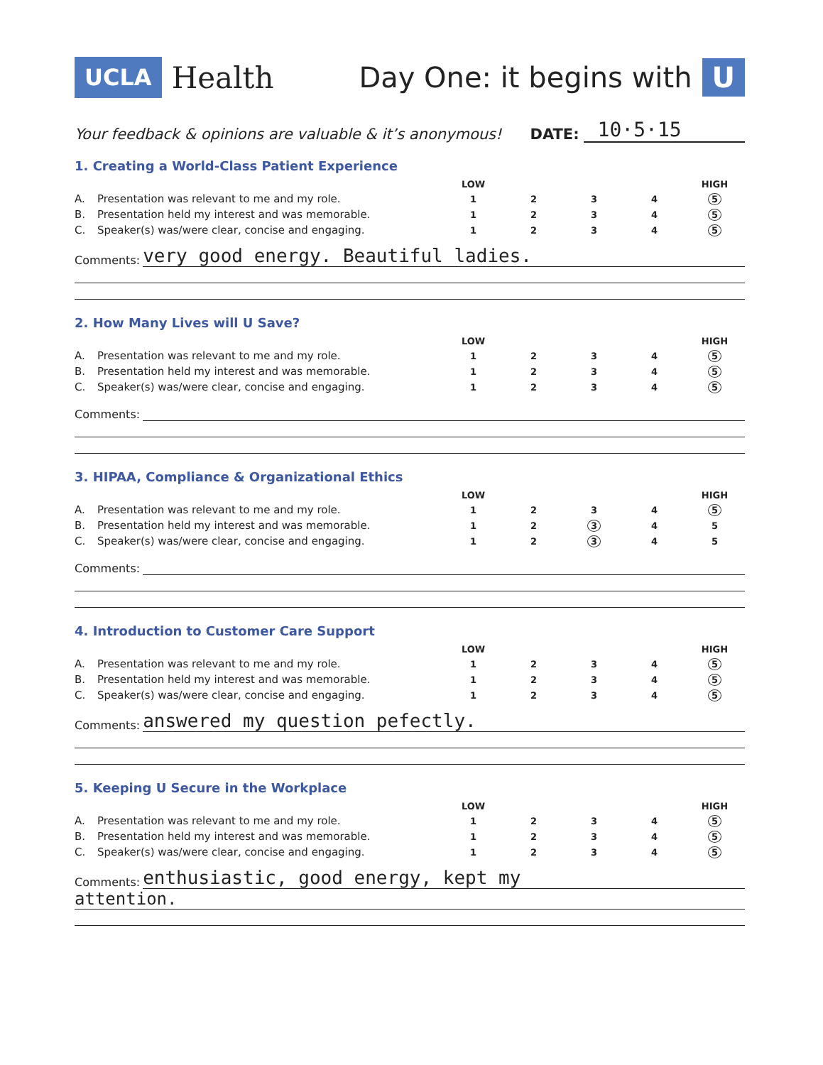UCLA Health Day One: it begins with U
Your feedback & opinions are valuable & it’s anonymous! DATE: 10·5·15
1. Creating a World-Class Patient Experience
| | | LOW | | | | HIGH |
| A. | Presentation was relevant to me and my role. | 1 | 2 | 3 | 4 | 5 |
| B. | Presentation held my interest and was memorable. | 1 | 2 | 3 | 4 | 5 |
| C. | Speaker(s) was/were clear, concise and engaging. | 1 | 2 | 3 | 4 | 5 |
Comments: very good energy. Beautiful ladies.
2. How Many Lives will U Save?
| | | LOW | | | | HIGH |
| A. | Presentation was relevant to me and my role. | 1 | 2 | 3 | 4 | 5 |
| B. | Presentation held my interest and was memorable. | 1 | 2 | 3 | 4 | 5 |
| C. | Speaker(s) was/were clear, concise and engaging. | 1 | 2 | 3 | 4 | 5 |
Comments:
3. HIPAA, Compliance & Organizational Ethics
| | | LOW | | | | HIGH |
| A. | Presentation was relevant to me and my role. | 1 | 2 | 3 | 4 | 5 |
| B. | Presentation held my interest and was memorable. | 1 | 2 | 3 | 4 | 5 |
| C. | Speaker(s) was/were clear, concise and engaging. | 1 | 2 | 3 | 4 | 5 |
Comments:
4. Introduction to Customer Care Support
| | | LOW | | | | HIGH |
| A. | Presentation was relevant to me and my role. | 1 | 2 | 3 | 4 | 5 |
| B. | Presentation held my interest and was memorable. | 1 | 2 | 3 | 4 | 5 |
| C. | Speaker(s) was/were clear, concise and engaging. | 1 | 2 | 3 | 4 | 5 |
Comments: answered my question pefectly.
5. Keeping U Secure in the Workplace
| | | LOW | | | | HIGH |
| A. | Presentation was relevant to me and my role. | 1 | 2 | 3 | 4 | 5 |
| B. | Presentation held my interest and was memorable. | 1 | 2 | 3 | 4 | 5 |
| C. | Speaker(s) was/were clear, concise and engaging. | 1 | 2 | 3 | 4 | 5 |
Comments: enthusiastic, good energy, kept my
attention.